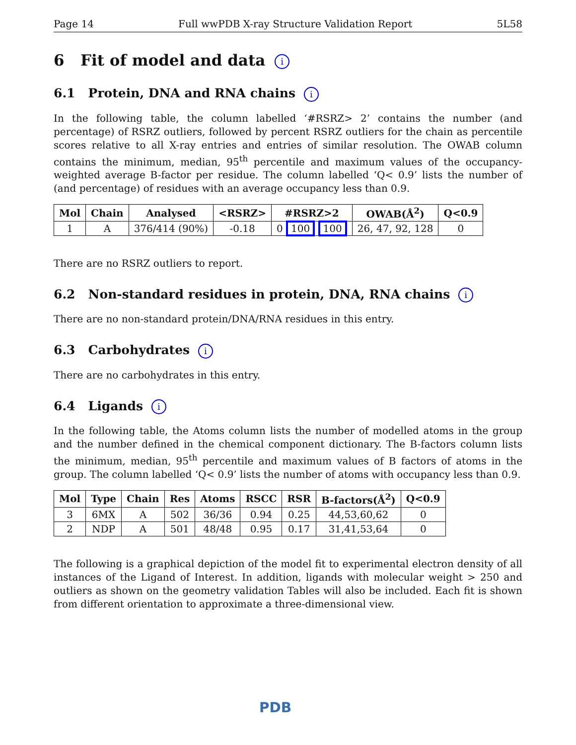Page 14 Full wwPDB X-ray Structure Validation Report 5L58
6 Fit of model and data i
6.1 Protein, DNA and RNA chains i
In the following table, the column labelled ‘#RSRZ> 2’ contains the number (and percentage) of RSRZ outliers, followed by percent RSRZ outliers for the chain as percentile scores relative to all X-ray entries and entries of similar resolution. The OWAB column contains the minimum, median, 95<sup>th</sup> percentile and maximum values of the occupancy-weighted average B-factor per residue. The column labelled ‘Q< 0.9’ lists the number of (and percentage) of residues with an average occupancy less than 0.9.
| Mol | Chain | Analysed | <RSRZ> | #RSRZ>2 | OWAB(Å<sup>2</sup>) | Q<0.9 |
| --- | --- | --- | --- | --- | --- | --- |
| 1 | A | 376/414 (90%) | -0.18 | 0 100 100 | 26, 47, 92, 128 | 0 |
There are no RSRZ outliers to report.
6.2 Non-standard residues in protein, DNA, RNA chains i
There are no non-standard protein/DNA/RNA residues in this entry.
6.3 Carbohydrates i
There are no carbohydrates in this entry.
6.4 Ligands i
In the following table, the Atoms column lists the number of modelled atoms in the group and the number defined in the chemical component dictionary. The B-factors column lists the minimum, median, 95<sup>th</sup> percentile and maximum values of B factors of atoms in the group. The column labelled ‘Q< 0.9’ lists the number of atoms with occupancy less than 0.9.
| Mol | Type | Chain | Res | Atoms | RSCC | RSR | B-factors(Å<sup>2</sup>) | Q<0.9 |
| --- | --- | --- | --- | --- | --- | --- | --- | --- |
| 3 | 6MX | A | 502 | 36/36 | 0.94 | 0.25 | 44,53,60,62 | 0 |
| 2 | NDP | A | 501 | 48/48 | 0.95 | 0.17 | 31,41,53,64 | 0 |
The following is a graphical depiction of the model fit to experimental electron density of all instances of the Ligand of Interest. In addition, ligands with molecular weight > 250 and outliers as shown on the geometry validation Tables will also be included. Each fit is shown from different orientation to approximate a three-dimensional view.
PDB